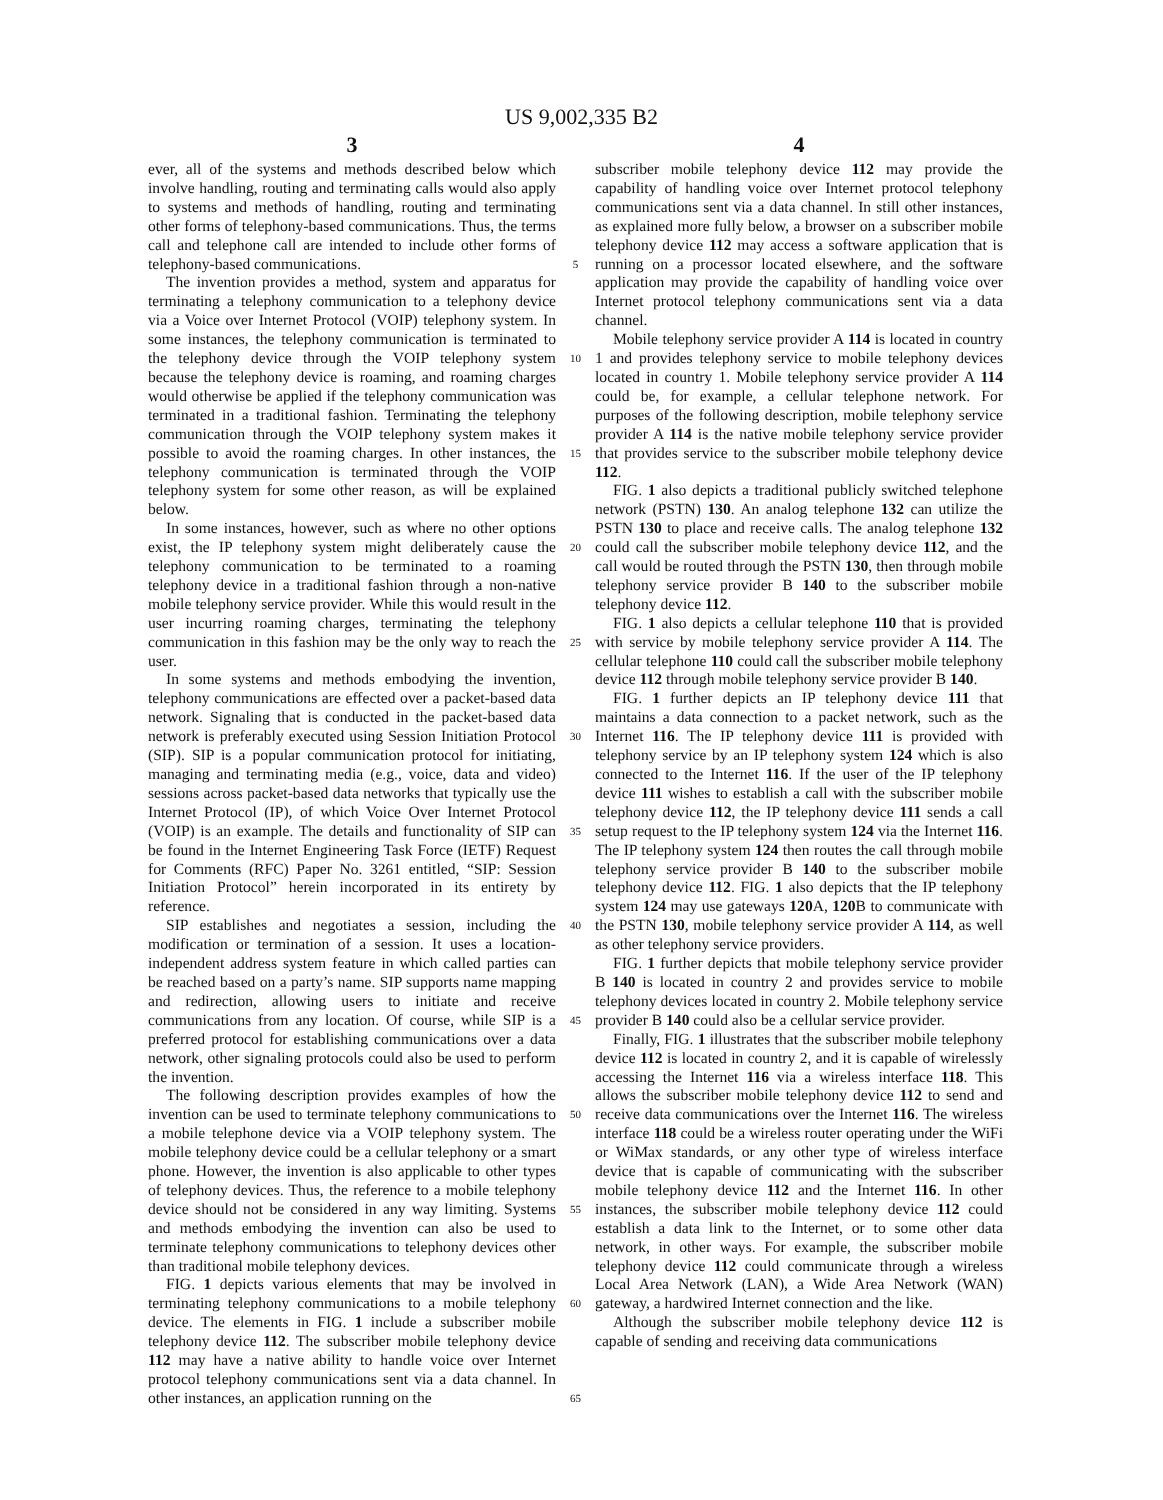US 9,002,335 B2
3
ever, all of the systems and methods described below which involve handling, routing and terminating calls would also apply to systems and methods of handling, routing and terminating other forms of telephony-based communications. Thus, the terms call and telephone call are intended to include other forms of telephony-based communications.
The invention provides a method, system and apparatus for terminating a telephony communication to a telephony device via a Voice over Internet Protocol (VOIP) telephony system. In some instances, the telephony communication is terminated to the telephony device through the VOIP telephony system because the telephony device is roaming, and roaming charges would otherwise be applied if the telephony communication was terminated in a traditional fashion. Terminating the telephony communication through the VOIP telephony system makes it possible to avoid the roaming charges. In other instances, the telephony communication is terminated through the VOIP telephony system for some other reason, as will be explained below.
In some instances, however, such as where no other options exist, the IP telephony system might deliberately cause the telephony communication to be terminated to a roaming telephony device in a traditional fashion through a non-native mobile telephony service provider. While this would result in the user incurring roaming charges, terminating the telephony communication in this fashion may be the only way to reach the user.
In some systems and methods embodying the invention, telephony communications are effected over a packet-based data network. Signaling that is conducted in the packet-based data network is preferably executed using Session Initiation Protocol (SIP). SIP is a popular communication protocol for initiating, managing and terminating media (e.g., voice, data and video) sessions across packet-based data networks that typically use the Internet Protocol (IP), of which Voice Over Internet Protocol (VOIP) is an example. The details and functionality of SIP can be found in the Internet Engineering Task Force (IETF) Request for Comments (RFC) Paper No. 3261 entitled, “SIP: Session Initiation Protocol” herein incorporated in its entirety by reference.
SIP establishes and negotiates a session, including the modification or termination of a session. It uses a location-independent address system feature in which called parties can be reached based on a party’s name. SIP supports name mapping and redirection, allowing users to initiate and receive communications from any location. Of course, while SIP is a preferred protocol for establishing communications over a data network, other signaling protocols could also be used to perform the invention.
The following description provides examples of how the invention can be used to terminate telephony communications to a mobile telephone device via a VOIP telephony system. The mobile telephony device could be a cellular telephony or a smart phone. However, the invention is also applicable to other types of telephony devices. Thus, the reference to a mobile telephony device should not be considered in any way limiting. Systems and methods embodying the invention can also be used to terminate telephony communications to telephony devices other than traditional mobile telephony devices.
FIG. 1 depicts various elements that may be involved in terminating telephony communications to a mobile telephony device. The elements in FIG. 1 include a subscriber mobile telephony device 112. The subscriber mobile telephony device 112 may have a native ability to handle voice over Internet protocol telephony communications sent via a data channel. In other instances, an application running on the
5
10
15
20
25
30
35
40
45
50
55
60
65
4
subscriber mobile telephony device 112 may provide the capability of handling voice over Internet protocol telephony communications sent via a data channel. In still other instances, as explained more fully below, a browser on a subscriber mobile telephony device 112 may access a software application that is running on a processor located elsewhere, and the software application may provide the capability of handling voice over Internet protocol telephony communications sent via a data channel.
Mobile telephony service provider A 114 is located in country 1 and provides telephony service to mobile telephony devices located in country 1. Mobile telephony service provider A 114 could be, for example, a cellular telephone network. For purposes of the following description, mobile telephony service provider A 114 is the native mobile telephony service provider that provides service to the subscriber mobile telephony device 112.
FIG. 1 also depicts a traditional publicly switched telephone network (PSTN) 130. An analog telephone 132 can utilize the PSTN 130 to place and receive calls. The analog telephone 132 could call the subscriber mobile telephony device 112, and the call would be routed through the PSTN 130, then through mobile telephony service provider B 140 to the subscriber mobile telephony device 112.
FIG. 1 also depicts a cellular telephone 110 that is provided with service by mobile telephony service provider A 114. The cellular telephone 110 could call the subscriber mobile telephony device 112 through mobile telephony service provider B 140.
FIG. 1 further depicts an IP telephony device 111 that maintains a data connection to a packet network, such as the Internet 116. The IP telephony device 111 is provided with telephony service by an IP telephony system 124 which is also connected to the Internet 116. If the user of the IP telephony device 111 wishes to establish a call with the subscriber mobile telephony device 112, the IP telephony device 111 sends a call setup request to the IP telephony system 124 via the Internet 116. The IP telephony system 124 then routes the call through mobile telephony service provider B 140 to the subscriber mobile telephony device 112. FIG. 1 also depicts that the IP telephony system 124 may use gateways 120 A, 120 B to communicate with the PSTN 130, mobile telephony service provider A 114, as well as other telephony service providers.
FIG. 1 further depicts that mobile telephony service provider B 140 is located in country 2 and provides service to mobile telephony devices located in country 2. Mobile telephony service provider B 140 could also be a cellular service provider.
Finally, FIG. 1 illustrates that the subscriber mobile telephony device 112 is located in country 2, and it is capable of wirelessly accessing the Internet 116 via a wireless interface 118. This allows the subscriber mobile telephony device 112 to send and receive data communications over the Internet 116. The wireless interface 118 could be a wireless router operating under the WiFi or WiMax standards, or any other type of wireless interface device that is capable of communicating with the subscriber mobile telephony device 112 and the Internet 116. In other instances, the subscriber mobile telephony device 112 could establish a data link to the Internet, or to some other data network, in other ways. For example, the subscriber mobile telephony device 112 could communicate through a wireless Local Area Network (LAN), a Wide Area Network (WAN) gateway, a hardwired Internet connection and the like.
Although the subscriber mobile telephony device 112 is capable of sending and receiving data communications